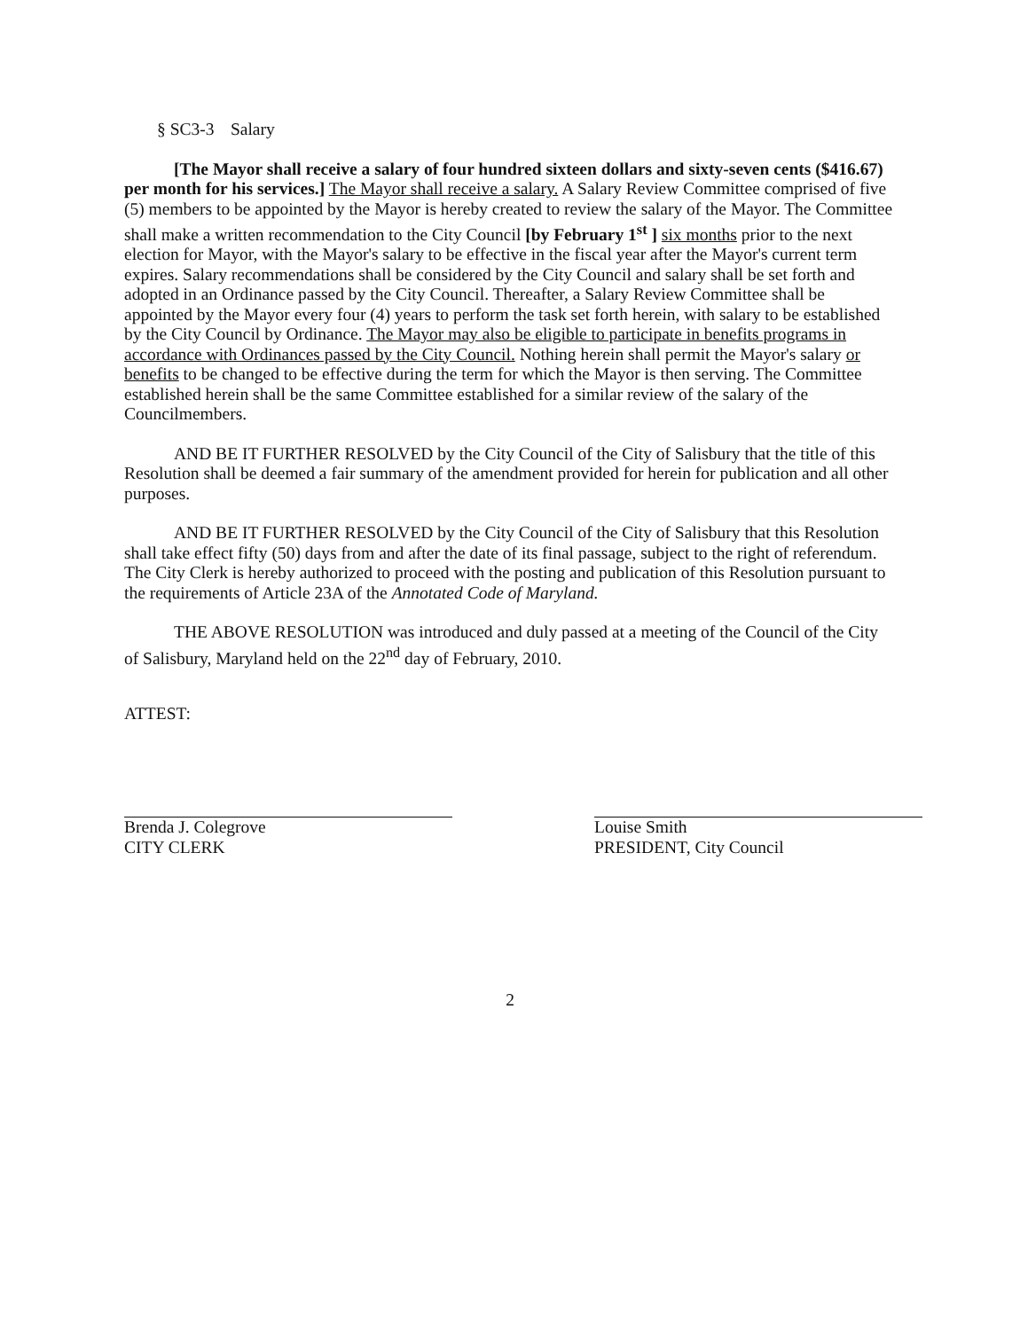§ SC3-3 Salary
[The Mayor shall receive a salary of four hundred sixteen dollars and sixty-seven cents ($416.67) per month for his services.] The Mayor shall receive a salary. A Salary Review Committee comprised of five (5) members to be appointed by the Mayor is hereby created to review the salary of the Mayor. The Committee shall make a written recommendation to the City Council [by February 1<sup>st</sup> ] six months prior to the next election for Mayor, with the Mayor's salary to be effective in the fiscal year after the Mayor's current term expires. Salary recommendations shall be considered by the City Council and salary shall be set forth and adopted in an Ordinance passed by the City Council. Thereafter, a Salary Review Committee shall be appointed by the Mayor every four (4) years to perform the task set forth herein, with salary to be established by the City Council by Ordinance. The Mayor may also be eligible to participate in benefits programs in accordance with Ordinances passed by the City Council. Nothing herein shall permit the Mayor's salary or benefits to be changed to be effective during the term for which the Mayor is then serving. The Committee established herein shall be the same Committee established for a similar review of the salary of the Councilmembers.
AND BE IT FURTHER RESOLVED by the City Council of the City of Salisbury that the title of this Resolution shall be deemed a fair summary of the amendment provided for herein for publication and all other purposes.
AND BE IT FURTHER RESOLVED by the City Council of the City of Salisbury that this Resolution shall take effect fifty (50) days from and after the date of its final passage, subject to the right of referendum. The City Clerk is hereby authorized to proceed with the posting and publication of this Resolution pursuant to the requirements of Article 23A of the Annotated Code of Maryland.
THE ABOVE RESOLUTION was introduced and duly passed at a meeting of the Council of the City of Salisbury, Maryland held on the 22<sup>nd</sup> day of February, 2010.
ATTEST:
Brenda J. Colegrove
CITY CLERK
Louise Smith
PRESIDENT, City Council
2